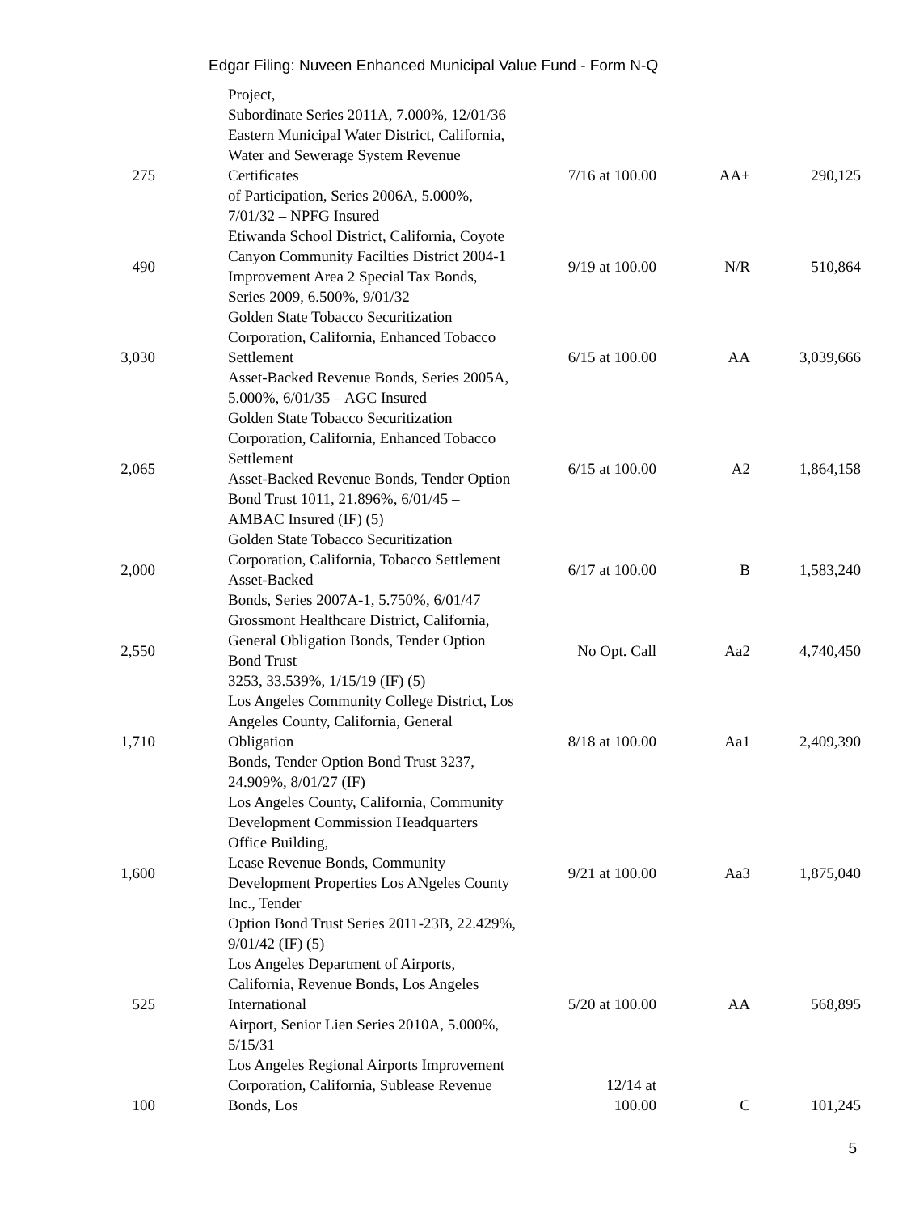Edgar Filing: Nuveen Enhanced Municipal Value Fund - Form N-Q
| | Project, Subordinate Series 2011A, 7.000%, 12/01/36 | | | |
| 275 | Eastern Municipal Water District, California, Water and Sewerage System Revenue Certificates of Participation, Series 2006A, 5.000%, 7/01/32 – NPFG Insured | 7/16 at 100.00 | AA+ | 290,125 |
| 490 | Etiwanda School District, California, Coyote Canyon Community Facilties District 2004-1 Improvement Area 2 Special Tax Bonds, Series 2009, 6.500%, 9/01/32 | 9/19 at 100.00 | N/R | 510,864 |
| 3,030 | Golden State Tobacco Securitization Corporation, California, Enhanced Tobacco Settlement Asset-Backed Revenue Bonds, Series 2005A, 5.000%, 6/01/35 – AGC Insured | 6/15 at 100.00 | AA | 3,039,666 |
| 2,065 | Golden State Tobacco Securitization Corporation, California, Enhanced Tobacco Settlement Asset-Backed Revenue Bonds, Tender Option Bond Trust 1011, 21.896%, 6/01/45 – AMBAC Insured (IF) (5) | 6/15 at 100.00 | A2 | 1,864,158 |
| 2,000 | Golden State Tobacco Securitization Corporation, California, Tobacco Settlement Asset-Backed Bonds, Series 2007A-1, 5.750%, 6/01/47 | 6/17 at 100.00 | B | 1,583,240 |
| 2,550 | Grossmont Healthcare District, California, General Obligation Bonds, Tender Option Bond Trust 3253, 33.539%, 1/15/19 (IF) (5) | No Opt. Call | Aa2 | 4,740,450 |
| 1,710 | Los Angeles Community College District, Los Angeles County, California, General Obligation Bonds, Tender Option Bond Trust 3237, 24.909%, 8/01/27 (IF) | 8/18 at 100.00 | Aa1 | 2,409,390 |
| 1,600 | Los Angeles County, California, Community Development Commission Headquarters Office Building, Lease Revenue Bonds, Community Development Properties Los ANgeles County Inc., Tender Option Bond Trust Series 2011-23B, 22.429%, 9/01/42 (IF) (5) | 9/21 at 100.00 | Aa3 | 1,875,040 |
| 525 | Los Angeles Department of Airports, California, Revenue Bonds, Los Angeles International Airport, Senior Lien Series 2010A, 5.000%, 5/15/31 | 5/20 at 100.00 | AA | 568,895 |
| 100 | Los Angeles Regional Airports Improvement Corporation, California, Sublease Revenue Bonds, Los | 12/14 at 100.00 | C | 101,245 |
5